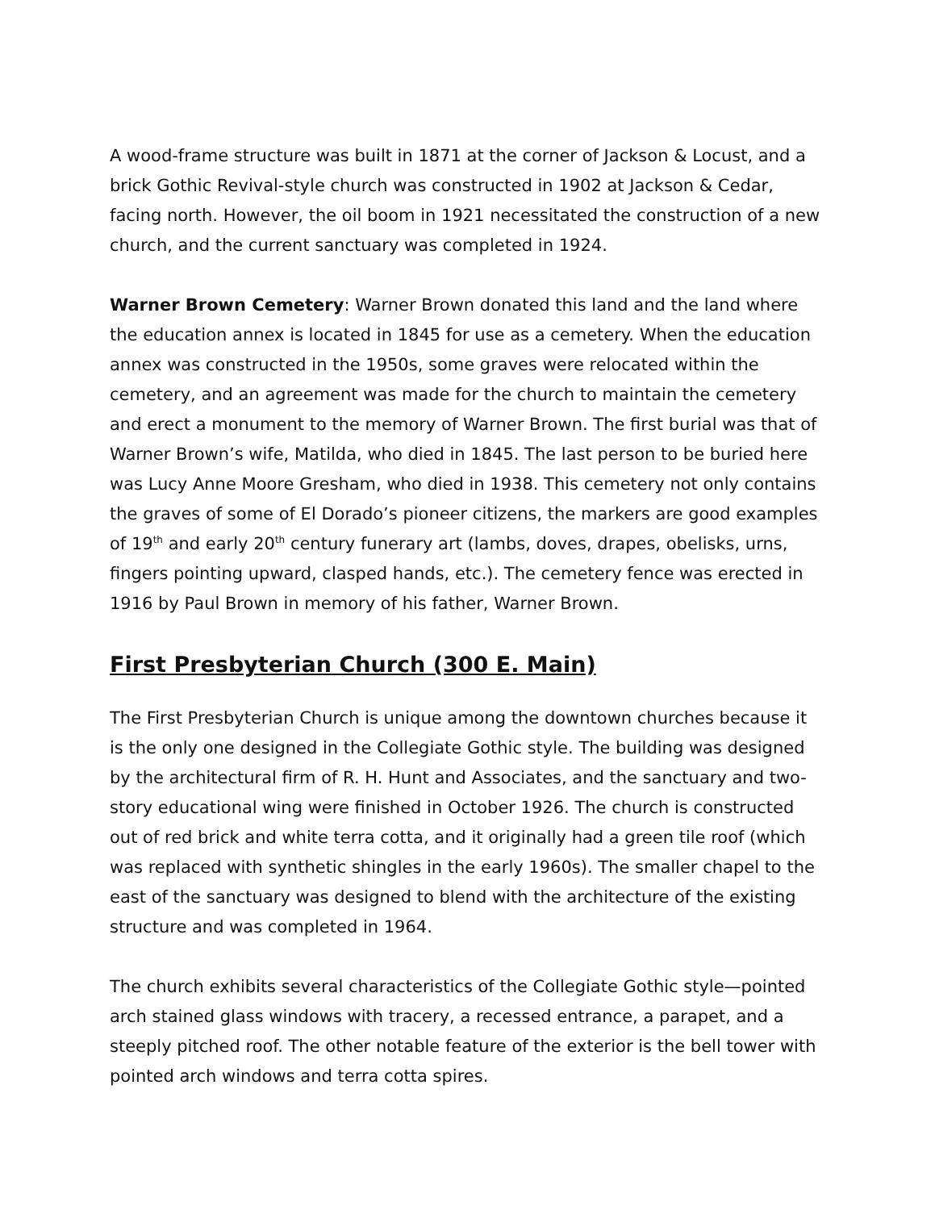A wood-frame structure was built in 1871 at the corner of Jackson & Locust, and a brick Gothic Revival-style church was constructed in 1902 at Jackson & Cedar, facing north. However, the oil boom in 1921 necessitated the construction of a new church, and the current sanctuary was completed in 1924.
Warner Brown Cemetery: Warner Brown donated this land and the land where the education annex is located in 1845 for use as a cemetery. When the education annex was constructed in the 1950s, some graves were relocated within the cemetery, and an agreement was made for the church to maintain the cemetery and erect a monument to the memory of Warner Brown. The first burial was that of Warner Brown’s wife, Matilda, who died in 1845. The last person to be buried here was Lucy Anne Moore Gresham, who died in 1938. This cemetery not only contains the graves of some of El Dorado’s pioneer citizens, the markers are good examples of 19<sup>th</sup> and early 20<sup>th</sup> century funerary art (lambs, doves, drapes, obelisks, urns, fingers pointing upward, clasped hands, etc.). The cemetery fence was erected in 1916 by Paul Brown in memory of his father, Warner Brown.
First Presbyterian Church (300 E. Main)
The First Presbyterian Church is unique among the downtown churches because it is the only one designed in the Collegiate Gothic style. The building was designed by the architectural firm of R. H. Hunt and Associates, and the sanctuary and two-story educational wing were finished in October 1926. The church is constructed out of red brick and white terra cotta, and it originally had a green tile roof (which was replaced with synthetic shingles in the early 1960s). The smaller chapel to the east of the sanctuary was designed to blend with the architecture of the existing structure and was completed in 1964.
The church exhibits several characteristics of the Collegiate Gothic style—pointed arch stained glass windows with tracery, a recessed entrance, a parapet, and a steeply pitched roof. The other notable feature of the exterior is the bell tower with pointed arch windows and terra cotta spires.